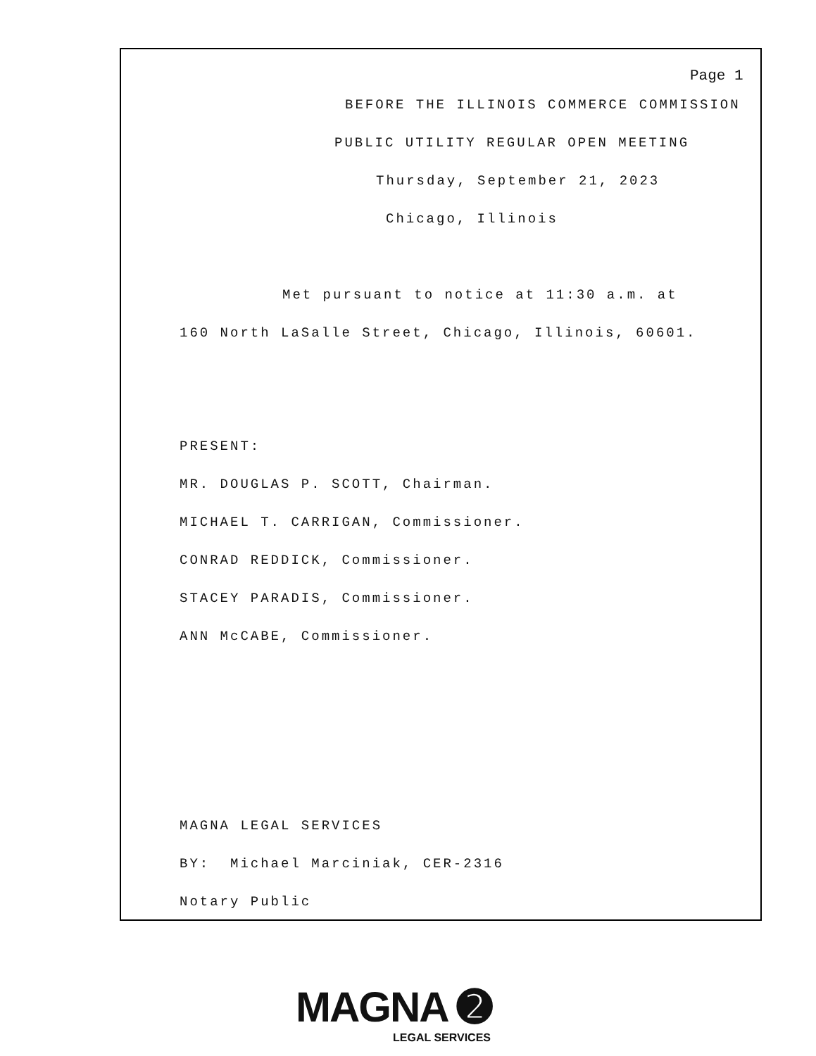Page 1
BEFORE THE ILLINOIS COMMERCE COMMISSION
PUBLIC UTILITY REGULAR OPEN MEETING
Thursday, September 21, 2023
Chicago, Illinois
Met pursuant to notice at 11:30 a.m. at
160 North LaSalle Street, Chicago, Illinois, 60601.
PRESENT:
MR. DOUGLAS P. SCOTT, Chairman.
MICHAEL T. CARRIGAN, Commissioner.
CONRAD REDDICK, Commissioner.
STACEY PARADIS, Commissioner.
ANN McCABE, Commissioner.
MAGNA LEGAL SERVICES
BY: Michael Marciniak, CER-2316
Notary Public
MAGNA ➋
LEGAL SERVICES